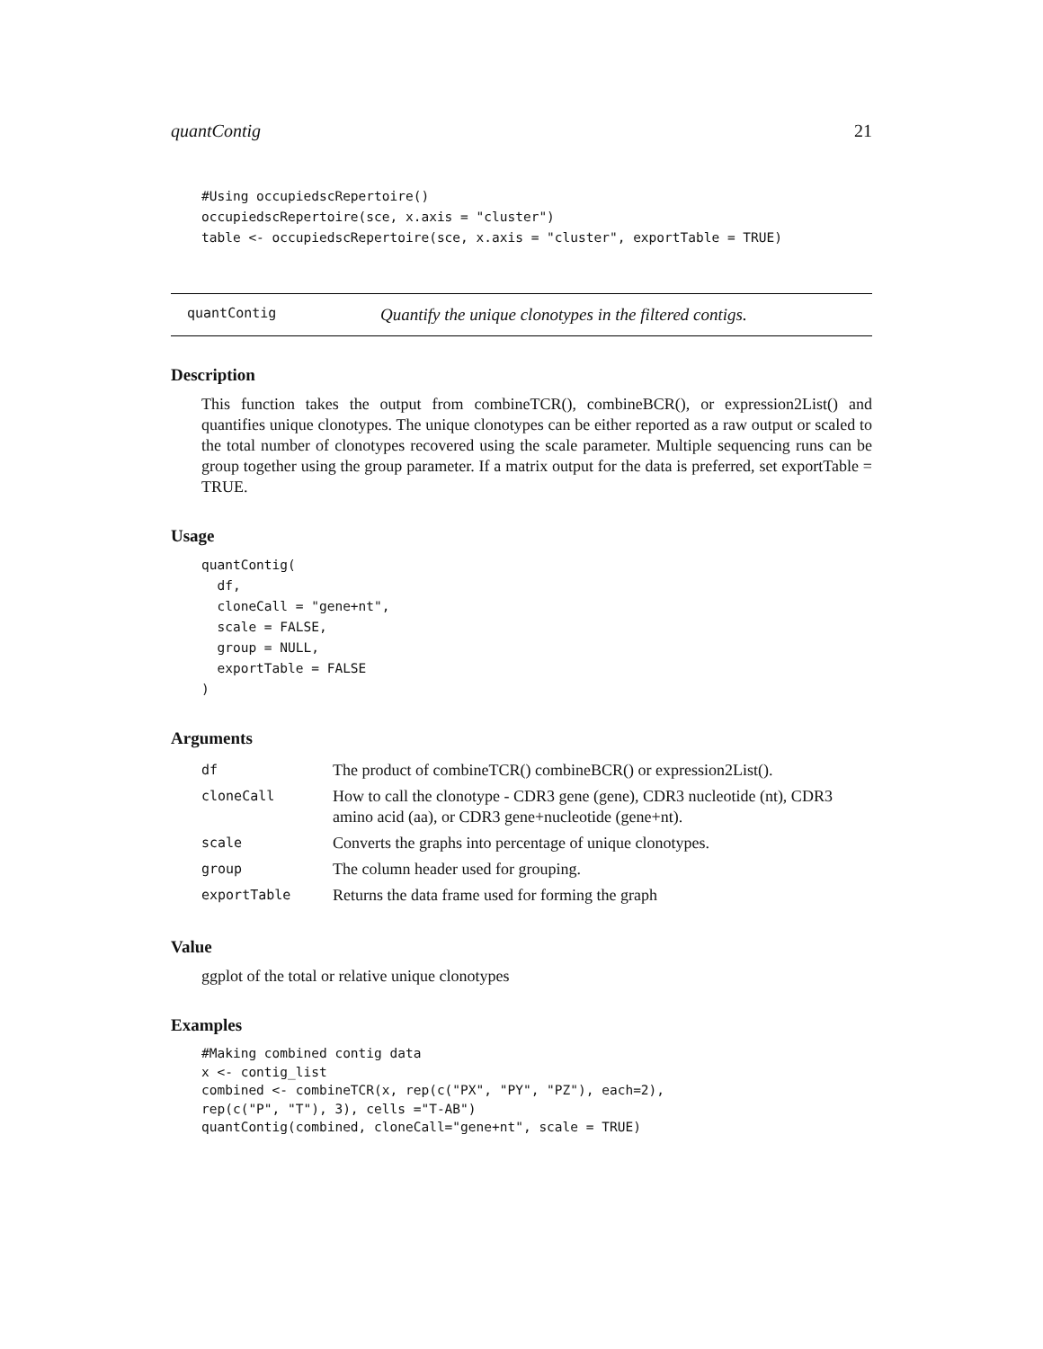quantContig 21
#Using occupiedscRepertoire()
occupiedscRepertoire(sce, x.axis = "cluster")
table <- occupiedscRepertoire(sce, x.axis = "cluster", exportTable = TRUE)
quantContig Quantify the unique clonotypes in the filtered contigs.
Description
This function takes the output from combineTCR(), combineBCR(), or expression2List() and quantifies unique clonotypes. The unique clonotypes can be either reported as a raw output or scaled to the total number of clonotypes recovered using the scale parameter. Multiple sequencing runs can be group together using the group parameter. If a matrix output for the data is preferred, set exportTable = TRUE.
Usage
quantContig(
  df,
  cloneCall = "gene+nt",
  scale = FALSE,
  group = NULL,
  exportTable = FALSE
)
Arguments
| df | The product of combineTCR() combineBCR() or expression2List(). |
| cloneCall | How to call the clonotype - CDR3 gene (gene), CDR3 nucleotide (nt), CDR3 amino acid (aa), or CDR3 gene+nucleotide (gene+nt). |
| scale | Converts the graphs into percentage of unique clonotypes. |
| group | The column header used for grouping. |
| exportTable | Returns the data frame used for forming the graph |
Value
ggplot of the total or relative unique clonotypes
Examples
#Making combined contig data
x <- contig_list
combined <- combineTCR(x, rep(c("PX", "PY", "PZ"), each=2),
rep(c("P", "T"), 3), cells ="T-AB")
quantContig(combined, cloneCall="gene+nt", scale = TRUE)